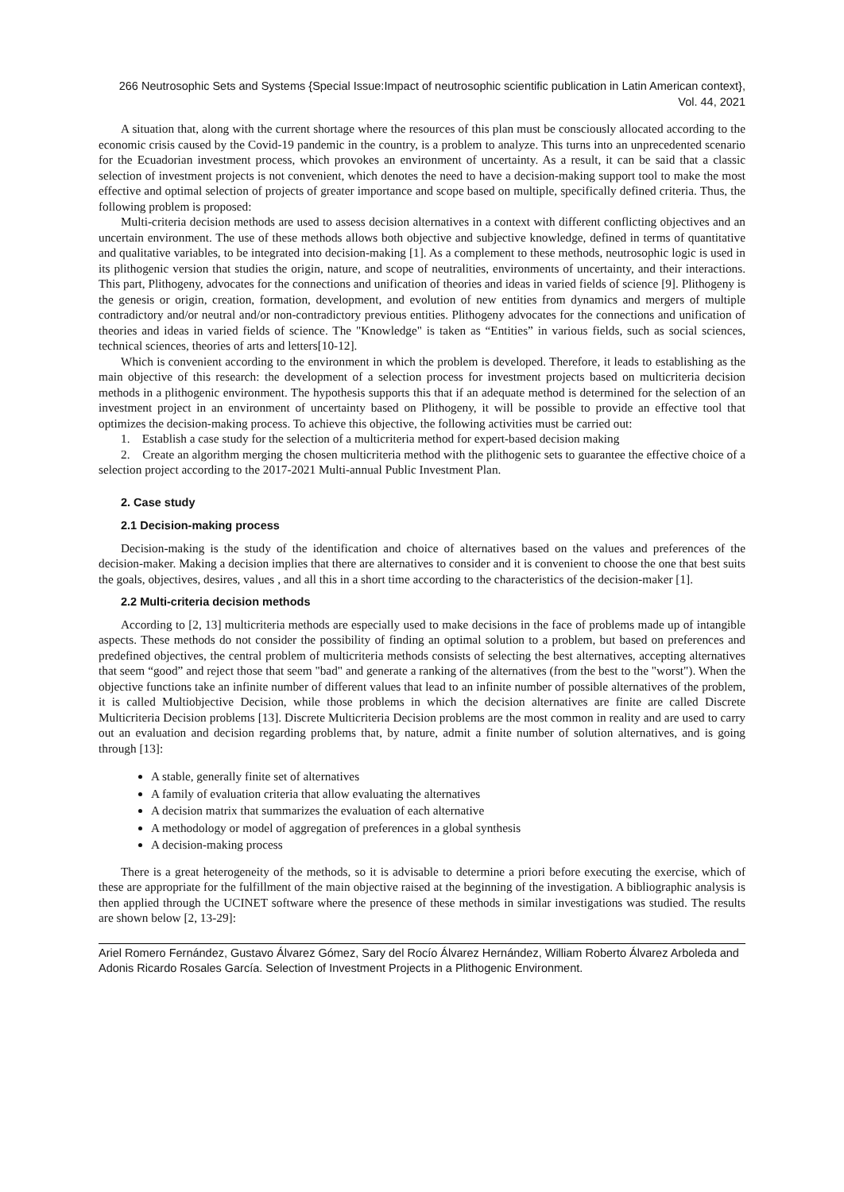266 Neutrosophic Sets and Systems {Special Issue:Impact of neutrosophic scientific publication in Latin American context}, Vol. 44, 2021
A situation that, along with the current shortage where the resources of this plan must be consciously allocated according to the economic crisis caused by the Covid-19 pandemic in the country, is a problem to analyze. This turns into an unprecedented scenario for the Ecuadorian investment process, which provokes an environment of uncertainty. As a result, it can be said that a classic selection of investment projects is not convenient, which denotes the need to have a decision-making support tool to make the most effective and optimal selection of projects of greater importance and scope based on multiple, specifically defined criteria. Thus, the following problem is proposed:
Multi-criteria decision methods are used to assess decision alternatives in a context with different conflicting objectives and an uncertain environment. The use of these methods allows both objective and subjective knowledge, defined in terms of quantitative and qualitative variables, to be integrated into decision-making [1]. As a complement to these methods, neutrosophic logic is used in its plithogenic version that studies the origin, nature, and scope of neutralities, environments of uncertainty, and their interactions. This part, Plithogeny, advocates for the connections and unification of theories and ideas in varied fields of science [9]. Plithogeny is the genesis or origin, creation, formation, development, and evolution of new entities from dynamics and mergers of multiple contradictory and/or neutral and/or non-contradictory previous entities. Plithogeny advocates for the connections and unification of theories and ideas in varied fields of science. The "Knowledge" is taken as “Entities” in various fields, such as social sciences, technical sciences, theories of arts and letters[10-12].
Which is convenient according to the environment in which the problem is developed. Therefore, it leads to establishing as the main objective of this research: the development of a selection process for investment projects based on multicriteria decision methods in a plithogenic environment. The hypothesis supports this that if an adequate method is determined for the selection of an investment project in an environment of uncertainty based on Plithogeny, it will be possible to provide an effective tool that optimizes the decision-making process. To achieve this objective, the following activities must be carried out:
1. Establish a case study for the selection of a multicriteria method for expert-based decision making
2. Create an algorithm merging the chosen multicriteria method with the plithogenic sets to guarantee the effective choice of a selection project according to the 2017-2021 Multi-annual Public Investment Plan.
2. Case study
2.1 Decision-making process
Decision-making is the study of the identification and choice of alternatives based on the values and preferences of the decision-maker. Making a decision implies that there are alternatives to consider and it is convenient to choose the one that best suits the goals, objectives, desires, values , and all this in a short time according to the characteristics of the decision-maker [1].
2.2 Multi-criteria decision methods
According to [2, 13] multicriteria methods are especially used to make decisions in the face of problems made up of intangible aspects. These methods do not consider the possibility of finding an optimal solution to a problem, but based on preferences and predefined objectives, the central problem of multicriteria methods consists of selecting the best alternatives, accepting alternatives that seem “good” and reject those that seem "bad" and generate a ranking of the alternatives (from the best to the "worst"). When the objective functions take an infinite number of different values that lead to an infinite number of possible alternatives of the problem, it is called Multiobjective Decision, while those problems in which the decision alternatives are finite are called Discrete Multicriteria Decision problems [13]. Discrete Multicriteria Decision problems are the most common in reality and are used to carry out an evaluation and decision regarding problems that, by nature, admit a finite number of solution alternatives, and is going through [13]:
A stable, generally finite set of alternatives
A family of evaluation criteria that allow evaluating the alternatives
A decision matrix that summarizes the evaluation of each alternative
A methodology or model of aggregation of preferences in a global synthesis
A decision-making process
There is a great heterogeneity of the methods, so it is advisable to determine a priori before executing the exercise, which of these are appropriate for the fulfillment of the main objective raised at the beginning of the investigation. A bibliographic analysis is then applied through the UCINET software where the presence of these methods in similar investigations was studied. The results are shown below [2, 13-29]:
Ariel Romero Fernández, Gustavo Álvarez Gómez, Sary del Rocío Álvarez Hernández, William Roberto Álvarez Arboleda and Adonis Ricardo Rosales García. Selection of Investment Projects in a Plithogenic Environment.